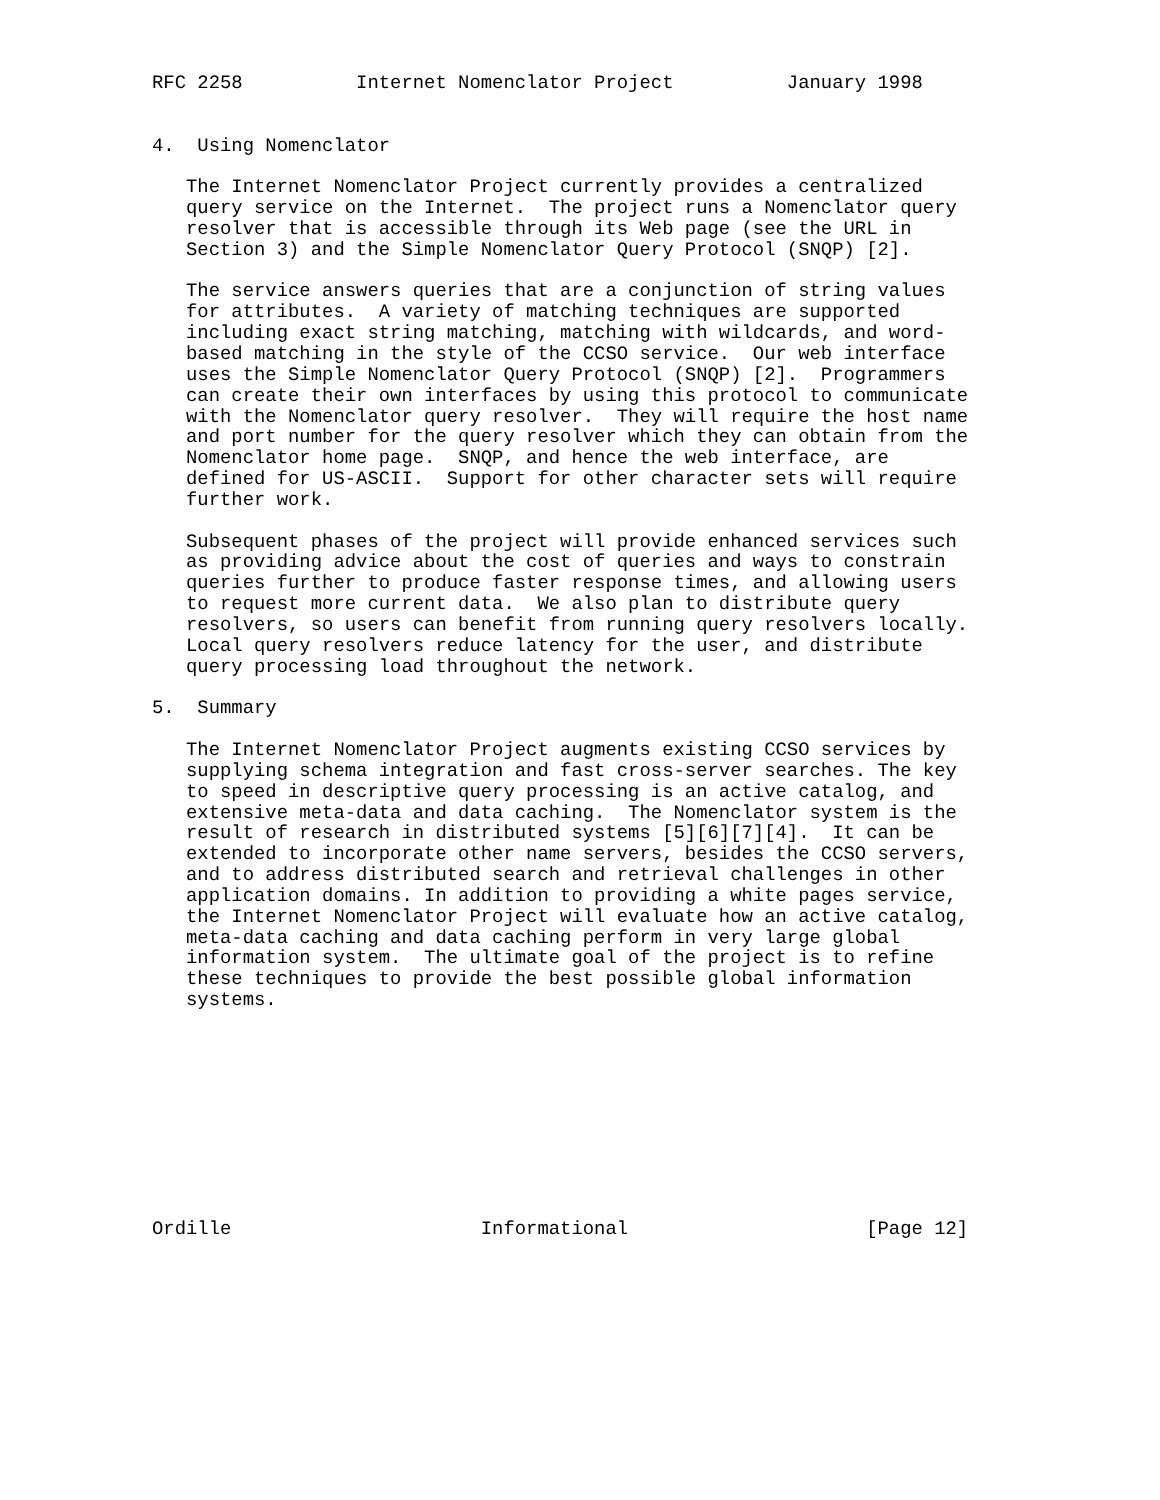RFC 2258          Internet Nomenclator Project          January 1998


4.  Using Nomenclator

   The Internet Nomenclator Project currently provides a centralized
   query service on the Internet.  The project runs a Nomenclator query
   resolver that is accessible through its Web page (see the URL in
   Section 3) and the Simple Nomenclator Query Protocol (SNQP) [2].

   The service answers queries that are a conjunction of string values
   for attributes.  A variety of matching techniques are supported
   including exact string matching, matching with wildcards, and word-
   based matching in the style of the CCSO service.  Our web interface
   uses the Simple Nomenclator Query Protocol (SNQP) [2].  Programmers
   can create their own interfaces by using this protocol to communicate
   with the Nomenclator query resolver.  They will require the host name
   and port number for the query resolver which they can obtain from the
   Nomenclator home page.  SNQP, and hence the web interface, are
   defined for US-ASCII.  Support for other character sets will require
   further work.

   Subsequent phases of the project will provide enhanced services such
   as providing advice about the cost of queries and ways to constrain
   queries further to produce faster response times, and allowing users
   to request more current data.  We also plan to distribute query
   resolvers, so users can benefit from running query resolvers locally.
   Local query resolvers reduce latency for the user, and distribute
   query processing load throughout the network.

5.  Summary

   The Internet Nomenclator Project augments existing CCSO services by
   supplying schema integration and fast cross-server searches. The key
   to speed in descriptive query processing is an active catalog, and
   extensive meta-data and data caching.  The Nomenclator system is the
   result of research in distributed systems [5][6][7][4].  It can be
   extended to incorporate other name servers, besides the CCSO servers,
   and to address distributed search and retrieval challenges in other
   application domains. In addition to providing a white pages service,
   the Internet Nomenclator Project will evaluate how an active catalog,
   meta-data caching and data caching perform in very large global
   information system.  The ultimate goal of the project is to refine
   these techniques to provide the best possible global information
   systems.










Ordille                      Informational                     [Page 12]